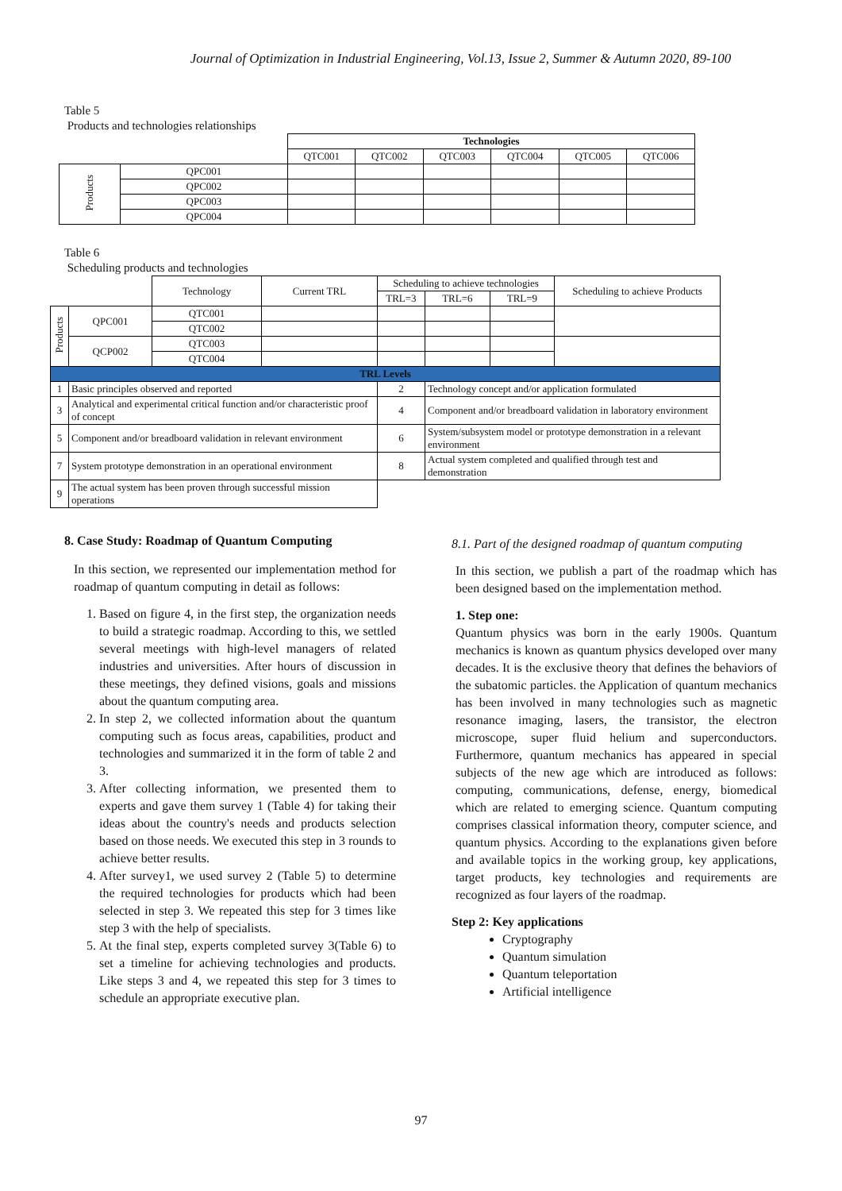Journal of Optimization in Industrial Engineering, Vol.13, Issue 2, Summer & Autumn 2020, 89-100
Table 5
Products and technologies relationships
| | | Technologies | | | | | |
| | | QTC001 | QTC002 | QTC003 | QTC004 | QTC005 | QTC006 |
| Products | QPC001 | | | | | | |
| | QPC002 | | | | | | |
| | QPC003 | | | | | | |
| | QPC004 | | | | | | |
Table 6
Scheduling products and technologies
| | | Technology | Current TRL | Scheduling to achieve technologies | | | Scheduling to achieve Products |
| | | | | TRL=3 | TRL=6 | TRL=9 | |
| Products | QPC001 | QTC001 | | | | | |
| | | QTC002 | | | | | |
| | QCP002 | QTC003 | | | | | |
| | | QTC004 | | | | | |
| TRL Levels | | | | | | | |
| 1 | Basic principles observed and reported | | | 2 | Technology concept and/or application formulated | | |
| 3 | Analytical and experimental critical function and/or characteristic proof of concept | | | 4 | Component and/or breadboard validation in laboratory environment | | |
| 5 | Component and/or breadboard validation in relevant environment | | | 6 | System/subsystem model or prototype demonstration in a relevant environment | | |
| 7 | System prototype demonstration in an operational environment | | | 8 | Actual system completed and qualified through test and demonstration | | |
| 9 | The actual system has been proven through successful mission operations | | | | | | |
8. Case Study: Roadmap of Quantum Computing
In this section, we represented our implementation method for roadmap of quantum computing in detail as follows:
1. Based on figure 4, in the first step, the organization needs to build a strategic roadmap. According to this, we settled several meetings with high-level managers of related industries and universities. After hours of discussion in these meetings, they defined visions, goals and missions about the quantum computing area.
2. In step 2, we collected information about the quantum computing such as focus areas, capabilities, product and technologies and summarized it in the form of table 2 and 3.
3. After collecting information, we presented them to experts and gave them survey 1 (Table 4) for taking their ideas about the country's needs and products selection based on those needs. We executed this step in 3 rounds to achieve better results.
4. After survey1, we used survey 2 (Table 5) to determine the required technologies for products which had been selected in step 3. We repeated this step for 3 times like step 3 with the help of specialists.
5. At the final step, experts completed survey 3(Table 6) to set a timeline for achieving technologies and products. Like steps 3 and 4, we repeated this step for 3 times to schedule an appropriate executive plan.
8.1. Part of the designed roadmap of quantum computing
In this section, we publish a part of the roadmap which has been designed based on the implementation method.
1. Step one:
Quantum physics was born in the early 1900s. Quantum mechanics is known as quantum physics developed over many decades. It is the exclusive theory that defines the behaviors of the subatomic particles. the Application of quantum mechanics has been involved in many technologies such as magnetic resonance imaging, lasers, the transistor, the electron microscope, super fluid helium and superconductors. Furthermore, quantum mechanics has appeared in special subjects of the new age which are introduced as follows: computing, communications, defense, energy, biomedical which are related to emerging science. Quantum computing comprises classical information theory, computer science, and quantum physics. According to the explanations given before and available topics in the working group, key applications, target products, key technologies and requirements are recognized as four layers of the roadmap.
Step 2: Key applications
Cryptography
Quantum simulation
Quantum teleportation
Artificial intelligence
97